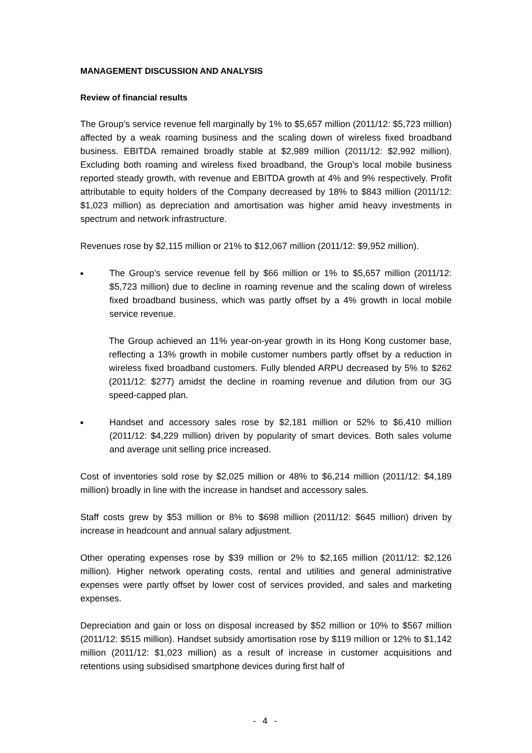MANAGEMENT DISCUSSION AND ANALYSIS
Review of financial results
The Group’s service revenue fell marginally by 1% to $5,657 million (2011/12: $5,723 million) affected by a weak roaming business and the scaling down of wireless fixed broadband business. EBITDA remained broadly stable at $2,989 million (2011/12: $2,992 million). Excluding both roaming and wireless fixed broadband, the Group’s local mobile business reported steady growth, with revenue and EBITDA growth at 4% and 9% respectively. Profit attributable to equity holders of the Company decreased by 18% to $843 million (2011/12: $1,023 million) as depreciation and amortisation was higher amid heavy investments in spectrum and network infrastructure.
Revenues rose by $2,115 million or 21% to $12,067 million (2011/12: $9,952 million).
■
The Group’s service revenue fell by $66 million or 1% to $5,657 million (2011/12: $5,723 million) due to decline in roaming revenue and the scaling down of wireless fixed broadband business, which was partly offset by a 4% growth in local mobile service revenue.
The Group achieved an 11% year-on-year growth in its Hong Kong customer base, reflecting a 13% growth in mobile customer numbers partly offset by a reduction in wireless fixed broadband customers. Fully blended ARPU decreased by 5% to $262 (2011/12: $277) amidst the decline in roaming revenue and dilution from our 3G speed-capped plan.
■
Handset and accessory sales rose by $2,181 million or 52% to $6,410 million (2011/12: $4,229 million) driven by popularity of smart devices. Both sales volume and average unit selling price increased.
Cost of inventories sold rose by $2,025 million or 48% to $6,214 million (2011/12: $4,189 million) broadly in line with the increase in handset and accessory sales.
Staff costs grew by $53 million or 8% to $698 million (2011/12: $645 million) driven by increase in headcount and annual salary adjustment.
Other operating expenses rose by $39 million or 2% to $2,165 million (2011/12: $2,126 million). Higher network operating costs, rental and utilities and general administrative expenses were partly offset by lower cost of services provided, and sales and marketing expenses.
Depreciation and gain or loss on disposal increased by $52 million or 10% to $567 million (2011/12: $515 million). Handset subsidy amortisation rose by $119 million or 12% to $1,142 million (2011/12: $1,023 million) as a result of increase in customer acquisitions and retentions using subsidised smartphone devices during first half of
- 4 -